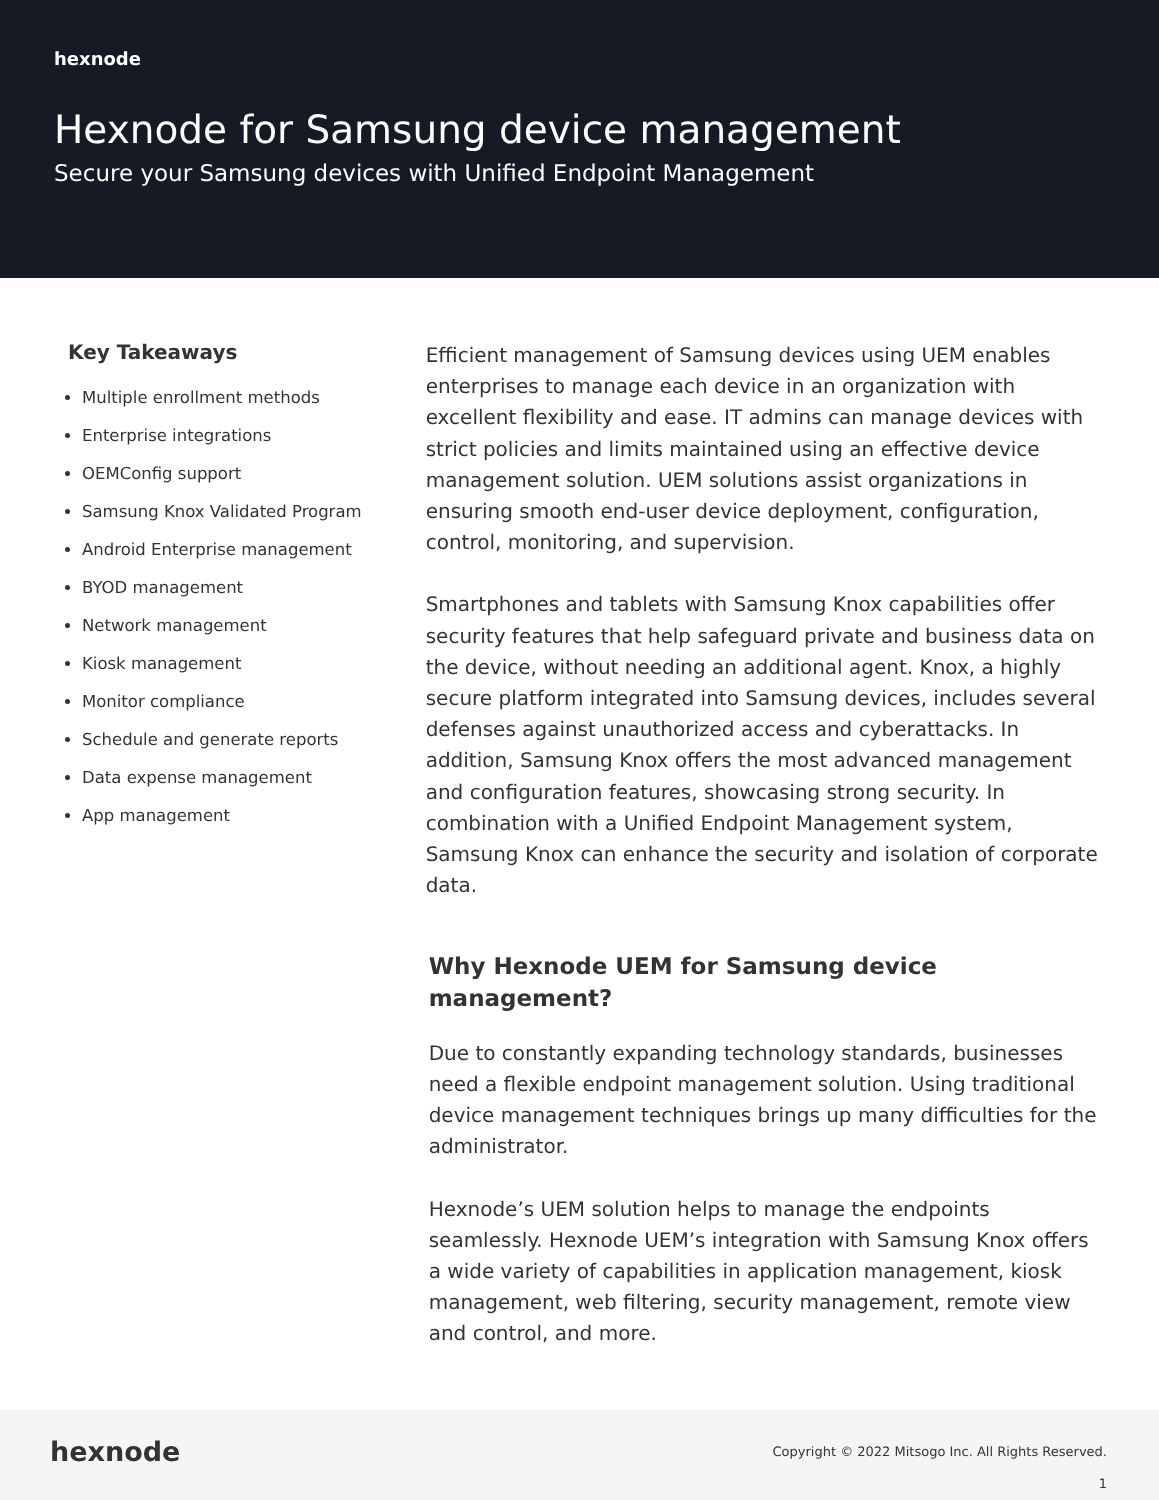hexnode
Hexnode for Samsung device management
Secure your Samsung devices with Unified Endpoint Management
Key Takeaways
Multiple enrollment methods
Enterprise integrations
OEMConfig support
Samsung Knox Validated Program
Android Enterprise management
BYOD management
Network management
Kiosk management
Monitor compliance
Schedule and generate reports
Data expense management
App management
Efficient management of Samsung devices using UEM enables enterprises to manage each device in an organization with excellent flexibility and ease. IT admins can manage devices with strict policies and limits maintained using an effective device management solution. UEM solutions assist organizations in ensuring smooth end-user device deployment, configuration, control, monitoring, and supervision.
Smartphones and tablets with Samsung Knox capabilities offer security features that help safeguard private and business data on the device, without needing an additional agent. Knox, a highly secure platform integrated into Samsung devices, includes several defenses against unauthorized access and cyberattacks. In addition, Samsung Knox offers the most advanced management and configuration features, showcasing strong security. In combination with a Unified Endpoint Management system, Samsung Knox can enhance the security and isolation of corporate data.
Why Hexnode UEM for Samsung device management?
Due to constantly expanding technology standards, businesses need a flexible endpoint management solution. Using traditional device management techniques brings up many difficulties for the administrator.
Hexnode’s UEM solution helps to manage the endpoints seamlessly. Hexnode UEM’s integration with Samsung Knox offers a wide variety of capabilities in application management, kiosk management, web filtering, security management, remote view and control, and more.
hexnode
Copyright © 2022 Mitsogo Inc. All Rights Reserved.
1